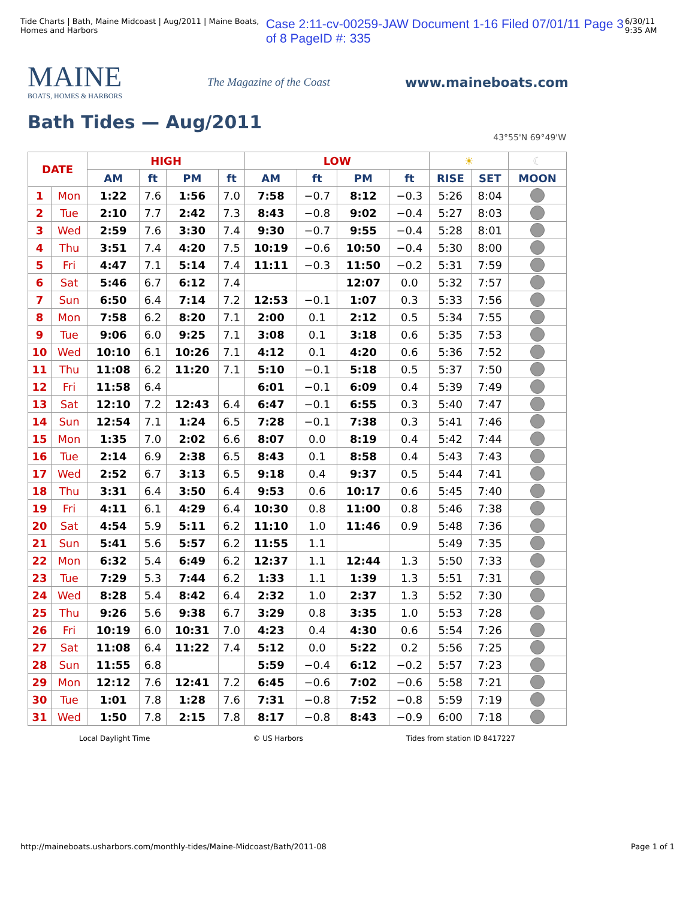Tide Charts | Bath, Maine Midcoast | Aug/2011 | Maine Boats, Homes and Harbors Case 2:11-cv-00259-JAW Document 1-16 Filed 07/01/11 Page 3 of 8 PageID #: 335 6/30/11 9:35 AM
MAINE
BOATS, HOMES & HARBORS
The Magazine of the Coast
www.maineboats.com
Bath Tides — Aug/2011
43°55'N 69°49'W
| DATE | | HIGH | | | | LOW | | | | ☀ | | ☾ |
| --- | --- | --- | --- | --- | --- | --- | --- | --- | --- | --- | --- | --- |
| | | AM | ft | PM | ft | AM | ft | PM | ft | RISE | SET | MOON |
| 1 | Mon | 1:22 | 7.6 | 1:56 | 7.0 | 7:58 | −0.7 | 8:12 | −0.3 | 5:26 | 8:04 | |
| 2 | Tue | 2:10 | 7.7 | 2:42 | 7.3 | 8:43 | −0.8 | 9:02 | −0.4 | 5:27 | 8:03 | |
| 3 | Wed | 2:59 | 7.6 | 3:30 | 7.4 | 9:30 | −0.7 | 9:55 | −0.4 | 5:28 | 8:01 | |
| 4 | Thu | 3:51 | 7.4 | 4:20 | 7.5 | 10:19 | −0.6 | 10:50 | −0.4 | 5:30 | 8:00 | |
| 5 | Fri | 4:47 | 7.1 | 5:14 | 7.4 | 11:11 | −0.3 | 11:50 | −0.2 | 5:31 | 7:59 | |
| 6 | Sat | 5:46 | 6.7 | 6:12 | 7.4 | | | 12:07 | 0.0 | 5:32 | 7:57 | |
| 7 | Sun | 6:50 | 6.4 | 7:14 | 7.2 | 12:53 | −0.1 | 1:07 | 0.3 | 5:33 | 7:56 | |
| 8 | Mon | 7:58 | 6.2 | 8:20 | 7.1 | 2:00 | 0.1 | 2:12 | 0.5 | 5:34 | 7:55 | |
| 9 | Tue | 9:06 | 6.0 | 9:25 | 7.1 | 3:08 | 0.1 | 3:18 | 0.6 | 5:35 | 7:53 | |
| 10 | Wed | 10:10 | 6.1 | 10:26 | 7.1 | 4:12 | 0.1 | 4:20 | 0.6 | 5:36 | 7:52 | |
| 11 | Thu | 11:08 | 6.2 | 11:20 | 7.1 | 5:10 | −0.1 | 5:18 | 0.5 | 5:37 | 7:50 | |
| 12 | Fri | 11:58 | 6.4 | | | 6:01 | −0.1 | 6:09 | 0.4 | 5:39 | 7:49 | |
| 13 | Sat | 12:10 | 7.2 | 12:43 | 6.4 | 6:47 | −0.1 | 6:55 | 0.3 | 5:40 | 7:47 | |
| 14 | Sun | 12:54 | 7.1 | 1:24 | 6.5 | 7:28 | −0.1 | 7:38 | 0.3 | 5:41 | 7:46 | |
| 15 | Mon | 1:35 | 7.0 | 2:02 | 6.6 | 8:07 | 0.0 | 8:19 | 0.4 | 5:42 | 7:44 | |
| 16 | Tue | 2:14 | 6.9 | 2:38 | 6.5 | 8:43 | 0.1 | 8:58 | 0.4 | 5:43 | 7:43 | |
| 17 | Wed | 2:52 | 6.7 | 3:13 | 6.5 | 9:18 | 0.4 | 9:37 | 0.5 | 5:44 | 7:41 | |
| 18 | Thu | 3:31 | 6.4 | 3:50 | 6.4 | 9:53 | 0.6 | 10:17 | 0.6 | 5:45 | 7:40 | |
| 19 | Fri | 4:11 | 6.1 | 4:29 | 6.4 | 10:30 | 0.8 | 11:00 | 0.8 | 5:46 | 7:38 | |
| 20 | Sat | 4:54 | 5.9 | 5:11 | 6.2 | 11:10 | 1.0 | 11:46 | 0.9 | 5:48 | 7:36 | |
| 21 | Sun | 5:41 | 5.6 | 5:57 | 6.2 | 11:55 | 1.1 | | | 5:49 | 7:35 | |
| 22 | Mon | 6:32 | 5.4 | 6:49 | 6.2 | 12:37 | 1.1 | 12:44 | 1.3 | 5:50 | 7:33 | |
| 23 | Tue | 7:29 | 5.3 | 7:44 | 6.2 | 1:33 | 1.1 | 1:39 | 1.3 | 5:51 | 7:31 | |
| 24 | Wed | 8:28 | 5.4 | 8:42 | 6.4 | 2:32 | 1.0 | 2:37 | 1.3 | 5:52 | 7:30 | |
| 25 | Thu | 9:26 | 5.6 | 9:38 | 6.7 | 3:29 | 0.8 | 3:35 | 1.0 | 5:53 | 7:28 | |
| 26 | Fri | 10:19 | 6.0 | 10:31 | 7.0 | 4:23 | 0.4 | 4:30 | 0.6 | 5:54 | 7:26 | |
| 27 | Sat | 11:08 | 6.4 | 11:22 | 7.4 | 5:12 | 0.0 | 5:22 | 0.2 | 5:56 | 7:25 | |
| 28 | Sun | 11:55 | 6.8 | | | 5:59 | −0.4 | 6:12 | −0.2 | 5:57 | 7:23 | |
| 29 | Mon | 12:12 | 7.6 | 12:41 | 7.2 | 6:45 | −0.6 | 7:02 | −0.6 | 5:58 | 7:21 | |
| 30 | Tue | 1:01 | 7.8 | 1:28 | 7.6 | 7:31 | −0.8 | 7:52 | −0.8 | 5:59 | 7:19 | |
| 31 | Wed | 1:50 | 7.8 | 2:15 | 7.8 | 8:17 | −0.8 | 8:43 | −0.9 | 6:00 | 7:18 | |
Local Daylight Time © US Harbors Tides from station ID 8417227
http://maineboats.usharbors.com/monthly-tides/Maine-Midcoast/Bath/2011-08 Page 1 of 1